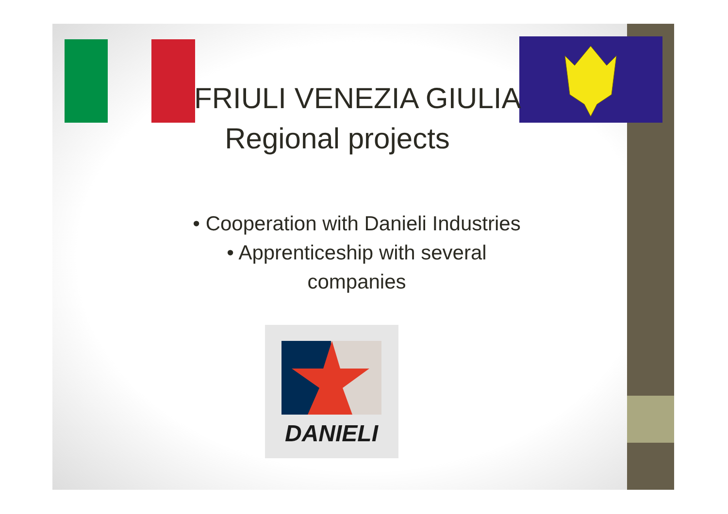DANIELI
FRIULI VENEZIA GIULIA
Regional projects
• Cooperation with Danieli Industries
• Apprenticeship with several
companies